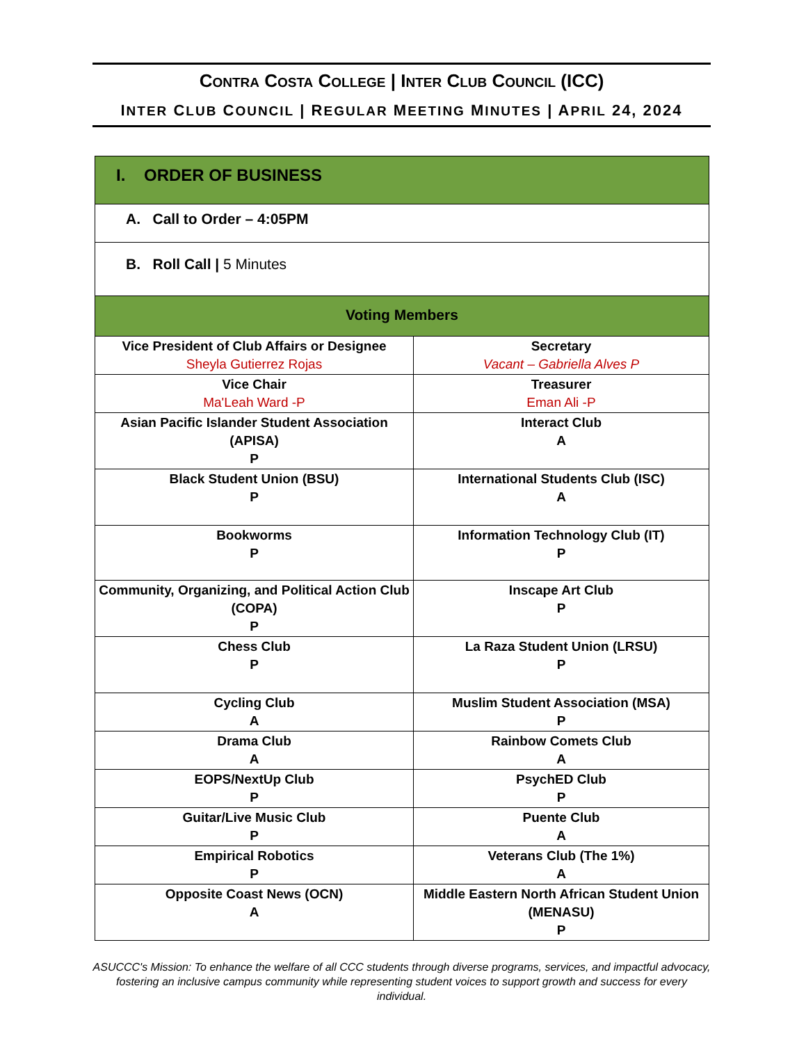CONTRA COSTA COLLEGE | INTER CLUB COUNCIL (ICC)
INTER CLUB COUNCIL | REGULAR MEETING MINUTES | APRIL 24, 2024
| I. ORDER OF BUSINESS | |
| A. Call to Order – 4:05PM | |
| B. Roll Call / 5 Minutes | |
| Voting Members | |
| Vice President of Club Affairs or Designee Sheyla Gutierrez Rojas | Secretary Vacant – Gabriella Alves P |
| Vice Chair Ma'Leah Ward -P | Treasurer Eman Ali -P |
| Asian Pacific Islander Student Association (APISA) P | Interact Club A |
| Black Student Union (BSU) P | International Students Club (ISC) A |
| Bookworms P | Information Technology Club (IT) P |
| Community, Organizing, and Political Action Club (COPA) P | Inscape Art Club P |
| Chess Club P | La Raza Student Union (LRSU) P |
| Cycling Club A | Muslim Student Association (MSA) P |
| Drama Club A | Rainbow Comets Club A |
| EOPS/NextUp Club P | PsychED Club P |
| Guitar/Live Music Club P | Puente Club A |
| Empirical Robotics P | Veterans Club (The 1%) A |
| Opposite Coast News (OCN) A | Middle Eastern North African Student Union (MENASU) P |
ASUCCC's Mission: To enhance the welfare of all CCC students through diverse programs, services, and impactful advocacy, fostering an inclusive campus community while representing student voices to support growth and success for every individual.